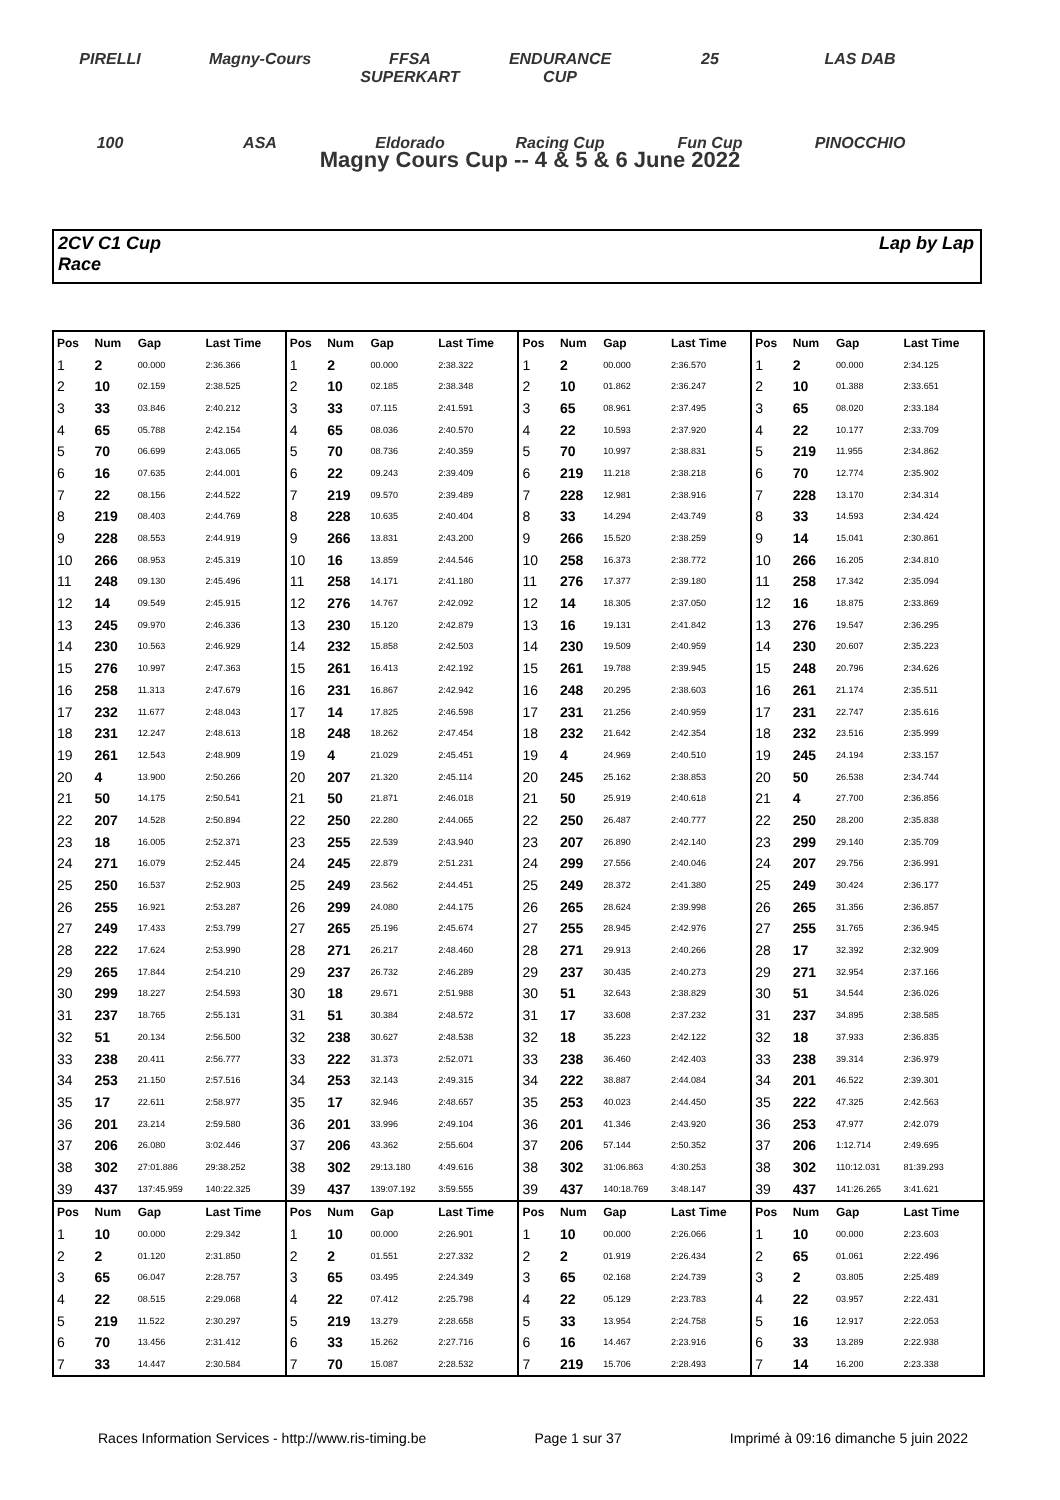PIRELLI Magny-Cours FFSA SUPERKART ENDURANCE CUP 25 LAS DAB 100 ASA Eldorado Racing Cup Fun Cup PINOCCHIO
Magny Cours Cup -- 4 & 5 & 6 June 2022
2CV C1 Cup
Race
Lap by Lap
| Pos | Num | Gap | Last Time | Pos | Num | Gap | Last Time | Pos | Num | Gap | Last Time | Pos | Num | Gap | Last Time |
| --- | --- | --- | --- | --- | --- | --- | --- | --- | --- | --- | --- | --- | --- | --- | --- |
| 1 | 2 | 00.000 | 2:36.366 | 1 | 2 | 00.000 | 2:38.322 | 1 | 2 | 00.000 | 2:36.570 | 1 | 2 | 00.000 | 2:34.125 |
| 2 | 10 | 02.159 | 2:38.525 | 2 | 10 | 02.185 | 2:38.348 | 2 | 10 | 01.862 | 2:36.247 | 2 | 10 | 01.388 | 2:33.651 |
| 3 | 33 | 03.846 | 2:40.212 | 3 | 33 | 07.115 | 2:41.591 | 3 | 65 | 08.961 | 2:37.495 | 3 | 65 | 08.020 | 2:33.184 |
| 4 | 65 | 05.788 | 2:42.154 | 4 | 65 | 08.036 | 2:40.570 | 4 | 22 | 10.593 | 2:37.920 | 4 | 22 | 10.177 | 2:33.709 |
| 5 | 70 | 06.699 | 2:43.065 | 5 | 70 | 08.736 | 2:40.359 | 5 | 70 | 10.997 | 2:38.831 | 5 | 219 | 11.955 | 2:34.862 |
| 6 | 16 | 07.635 | 2:44.001 | 6 | 22 | 09.243 | 2:39.409 | 6 | 219 | 11.218 | 2:38.218 | 6 | 70 | 12.774 | 2:35.902 |
| 7 | 22 | 08.156 | 2:44.522 | 7 | 219 | 09.570 | 2:39.489 | 7 | 228 | 12.981 | 2:38.916 | 7 | 228 | 13.170 | 2:34.314 |
| 8 | 219 | 08.403 | 2:44.769 | 8 | 228 | 10.635 | 2:40.404 | 8 | 33 | 14.294 | 2:43.749 | 8 | 33 | 14.593 | 2:34.424 |
| 9 | 228 | 08.553 | 2:44.919 | 9 | 266 | 13.831 | 2:43.200 | 9 | 266 | 15.520 | 2:38.259 | 9 | 14 | 15.041 | 2:30.861 |
| 10 | 266 | 08.953 | 2:45.319 | 10 | 16 | 13.859 | 2:44.546 | 10 | 258 | 16.373 | 2:38.772 | 10 | 266 | 16.205 | 2:34.810 |
| 11 | 248 | 09.130 | 2:45.496 | 11 | 258 | 14.171 | 2:41.180 | 11 | 276 | 17.377 | 2:39.180 | 11 | 258 | 17.342 | 2:35.094 |
| 12 | 14 | 09.549 | 2:45.915 | 12 | 276 | 14.767 | 2:42.092 | 12 | 14 | 18.305 | 2:37.050 | 12 | 16 | 18.875 | 2:33.869 |
| 13 | 245 | 09.970 | 2:46.336 | 13 | 230 | 15.120 | 2:42.879 | 13 | 16 | 19.131 | 2:41.842 | 13 | 276 | 19.547 | 2:36.295 |
| 14 | 230 | 10.563 | 2:46.929 | 14 | 232 | 15.858 | 2:42.503 | 14 | 230 | 19.509 | 2:40.959 | 14 | 230 | 20.607 | 2:35.223 |
| 15 | 276 | 10.997 | 2:47.363 | 15 | 261 | 16.413 | 2:42.192 | 15 | 261 | 19.788 | 2:39.945 | 15 | 248 | 20.796 | 2:34.626 |
| 16 | 258 | 11.313 | 2:47.679 | 16 | 231 | 16.867 | 2:42.942 | 16 | 248 | 20.295 | 2:38.603 | 16 | 261 | 21.174 | 2:35.511 |
| 17 | 232 | 11.677 | 2:48.043 | 17 | 14 | 17.825 | 2:46.598 | 17 | 231 | 21.256 | 2:40.959 | 17 | 231 | 22.747 | 2:35.616 |
| 18 | 231 | 12.247 | 2:48.613 | 18 | 248 | 18.262 | 2:47.454 | 18 | 232 | 21.642 | 2:42.354 | 18 | 232 | 23.516 | 2:35.999 |
| 19 | 261 | 12.543 | 2:48.909 | 19 | 4 | 21.029 | 2:45.451 | 19 | 4 | 24.969 | 2:40.510 | 19 | 245 | 24.194 | 2:33.157 |
| 20 | 4 | 13.900 | 2:50.266 | 20 | 207 | 21.320 | 2:45.114 | 20 | 245 | 25.162 | 2:38.853 | 20 | 50 | 26.538 | 2:34.744 |
| 21 | 50 | 14.175 | 2:50.541 | 21 | 50 | 21.871 | 2:46.018 | 21 | 50 | 25.919 | 2:40.618 | 21 | 4 | 27.700 | 2:36.856 |
| 22 | 207 | 14.528 | 2:50.894 | 22 | 250 | 22.280 | 2:44.065 | 22 | 250 | 26.487 | 2:40.777 | 22 | 250 | 28.200 | 2:35.838 |
| 23 | 18 | 16.005 | 2:52.371 | 23 | 255 | 22.539 | 2:43.940 | 23 | 207 | 26.890 | 2:42.140 | 23 | 299 | 29.140 | 2:35.709 |
| 24 | 271 | 16.079 | 2:52.445 | 24 | 245 | 22.879 | 2:51.231 | 24 | 299 | 27.556 | 2:40.046 | 24 | 207 | 29.756 | 2:36.991 |
| 25 | 250 | 16.537 | 2:52.903 | 25 | 249 | 23.562 | 2:44.451 | 25 | 249 | 28.372 | 2:41.380 | 25 | 249 | 30.424 | 2:36.177 |
| 26 | 255 | 16.921 | 2:53.287 | 26 | 299 | 24.080 | 2:44.175 | 26 | 265 | 28.624 | 2:39.998 | 26 | 265 | 31.356 | 2:36.857 |
| 27 | 249 | 17.433 | 2:53.799 | 27 | 265 | 25.196 | 2:45.674 | 27 | 255 | 28.945 | 2:42.976 | 27 | 255 | 31.765 | 2:36.945 |
| 28 | 222 | 17.624 | 2:53.990 | 28 | 271 | 26.217 | 2:48.460 | 28 | 271 | 29.913 | 2:40.266 | 28 | 17 | 32.392 | 2:32.909 |
| 29 | 265 | 17.844 | 2:54.210 | 29 | 237 | 26.732 | 2:46.289 | 29 | 237 | 30.435 | 2:40.273 | 29 | 271 | 32.954 | 2:37.166 |
| 30 | 299 | 18.227 | 2:54.593 | 30 | 18 | 29.671 | 2:51.988 | 30 | 51 | 32.643 | 2:38.829 | 30 | 51 | 34.544 | 2:36.026 |
| 31 | 237 | 18.765 | 2:55.131 | 31 | 51 | 30.384 | 2:48.572 | 31 | 17 | 33.608 | 2:37.232 | 31 | 237 | 34.895 | 2:38.585 |
| 32 | 51 | 20.134 | 2:56.500 | 32 | 238 | 30.627 | 2:48.538 | 32 | 18 | 35.223 | 2:42.122 | 32 | 18 | 37.933 | 2:36.835 |
| 33 | 238 | 20.411 | 2:56.777 | 33 | 222 | 31.373 | 2:52.071 | 33 | 238 | 36.460 | 2:42.403 | 33 | 238 | 39.314 | 2:36.979 |
| 34 | 253 | 21.150 | 2:57.516 | 34 | 253 | 32.143 | 2:49.315 | 34 | 222 | 38.887 | 2:44.084 | 34 | 201 | 46.522 | 2:39.301 |
| 35 | 17 | 22.611 | 2:58.977 | 35 | 17 | 32.946 | 2:48.657 | 35 | 253 | 40.023 | 2:44.450 | 35 | 222 | 47.325 | 2:42.563 |
| 36 | 201 | 23.214 | 2:59.580 | 36 | 201 | 33.996 | 2:49.104 | 36 | 201 | 41.346 | 2:43.920 | 36 | 253 | 47.977 | 2:42.079 |
| 37 | 206 | 26.080 | 3:02.446 | 37 | 206 | 43.362 | 2:55.604 | 37 | 206 | 57.144 | 2:50.352 | 37 | 206 | 1:12.714 | 2:49.695 |
| 38 | 302 | 27:01.886 | 29:38.252 | 38 | 302 | 29:13.180 | 4:49.616 | 38 | 302 | 31:06.863 | 4:30.253 | 38 | 302 | 110:12.031 | 81:39.293 |
| 39 | 437 | 137:45.959 | 140:22.325 | 39 | 437 | 139:07.192 | 3:59.555 | 39 | 437 | 140:18.769 | 3:48.147 | 39 | 437 | 141:26.265 | 3:41.621 |
| Pos | Num | Gap | Last Time | Pos | Num | Gap | Last Time | Pos | Num | Gap | Last Time | Pos | Num | Gap | Last Time |
| 1 | 10 | 00.000 | 2:29.342 | 1 | 10 | 00.000 | 2:26.901 | 1 | 10 | 00.000 | 2:26.066 | 1 | 10 | 00.000 | 2:23.603 |
| 2 | 2 | 01.120 | 2:31.850 | 2 | 2 | 01.551 | 2:27.332 | 2 | 2 | 01.919 | 2:26.434 | 2 | 65 | 01.061 | 2:22.496 |
| 3 | 65 | 06.047 | 2:28.757 | 3 | 65 | 03.495 | 2:24.349 | 3 | 65 | 02.168 | 2:24.739 | 3 | 2 | 03.805 | 2:25.489 |
| 4 | 22 | 08.515 | 2:29.068 | 4 | 22 | 07.412 | 2:25.798 | 4 | 22 | 05.129 | 2:23.783 | 4 | 22 | 03.957 | 2:22.431 |
| 5 | 219 | 11.522 | 2:30.297 | 5 | 219 | 13.279 | 2:28.658 | 5 | 33 | 13.954 | 2:24.758 | 5 | 16 | 12.917 | 2:22.053 |
| 6 | 70 | 13.456 | 2:31.412 | 6 | 33 | 15.262 | 2:27.716 | 6 | 16 | 14.467 | 2:23.916 | 6 | 33 | 13.289 | 2:22.938 |
| 7 | 33 | 14.447 | 2:30.584 | 7 | 70 | 15.087 | 2:28.532 | 7 | 219 | 15.706 | 2:28.493 | 7 | 14 | 16.200 | 2:23.338 |
Races Information Services - http://www.ris-timing.be Page 1 sur 37 Imprimé à 09:16 dimanche 5 juin 2022